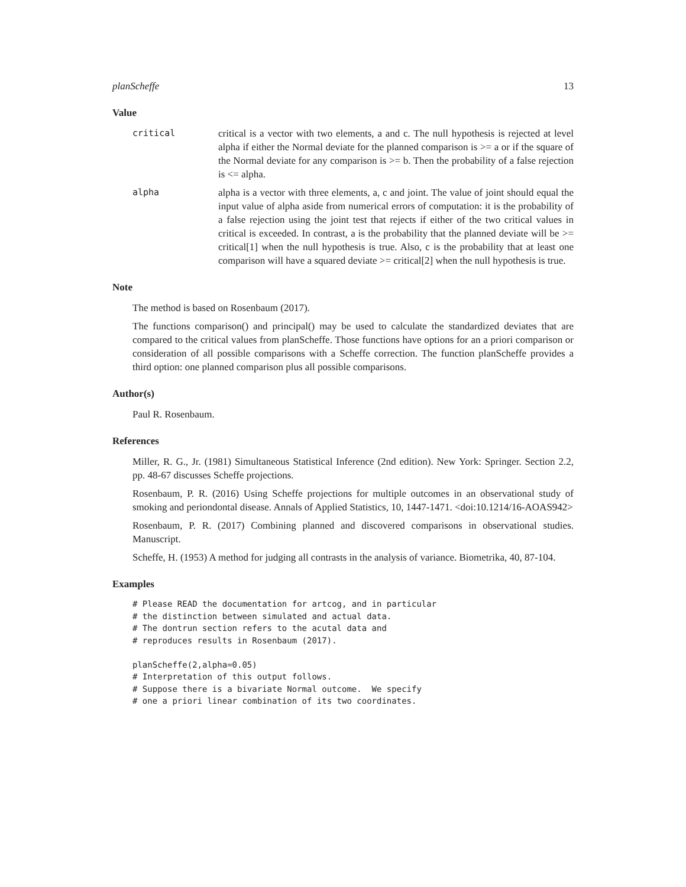planScheffe 13
Value
critical critical is a vector with two elements, a and c. The null hypothesis is rejected at level alpha if either the Normal deviate for the planned comparison is >= a or if the square of the Normal deviate for any comparison is >= b. Then the probability of a false rejection is <= alpha.
alpha alpha is a vector with three elements, a, c and joint. The value of joint should equal the input value of alpha aside from numerical errors of computation: it is the probability of a false rejection using the joint test that rejects if either of the two critical values in critical is exceeded. In contrast, a is the probability that the planned deviate will be >= critical[1] when the null hypothesis is true. Also, c is the probability that at least one comparison will have a squared deviate >= critical[2] when the null hypothesis is true.
Note
The method is based on Rosenbaum (2017).
The functions comparison() and principal() may be used to calculate the standardized deviates that are compared to the critical values from planScheffe. Those functions have options for an a priori comparison or consideration of all possible comparisons with a Scheffe correction. The function planScheffe provides a third option: one planned comparison plus all possible comparisons.
Author(s)
Paul R. Rosenbaum.
References
Miller, R. G., Jr. (1981) Simultaneous Statistical Inference (2nd edition). New York: Springer. Section 2.2, pp. 48-67 discusses Scheffe projections.
Rosenbaum, P. R. (2016) Using Scheffe projections for multiple outcomes in an observational study of smoking and periondontal disease. Annals of Applied Statistics, 10, 1447-1471. <doi:10.1214/16-AOAS942>
Rosenbaum, P. R. (2017) Combining planned and discovered comparisons in observational studies. Manuscript.
Scheffe, H. (1953) A method for judging all contrasts in the analysis of variance. Biometrika, 40, 87-104.
Examples
# Please READ the documentation for artcog, and in particular
# the distinction between simulated and actual data.
# The dontrun section refers to the acutal data and
# reproduces results in Rosenbaum (2017).

planScheffe(2,alpha=0.05)
# Interpretation of this output follows.
# Suppose there is a bivariate Normal outcome.  We specify
# one a priori linear combination of its two coordinates.